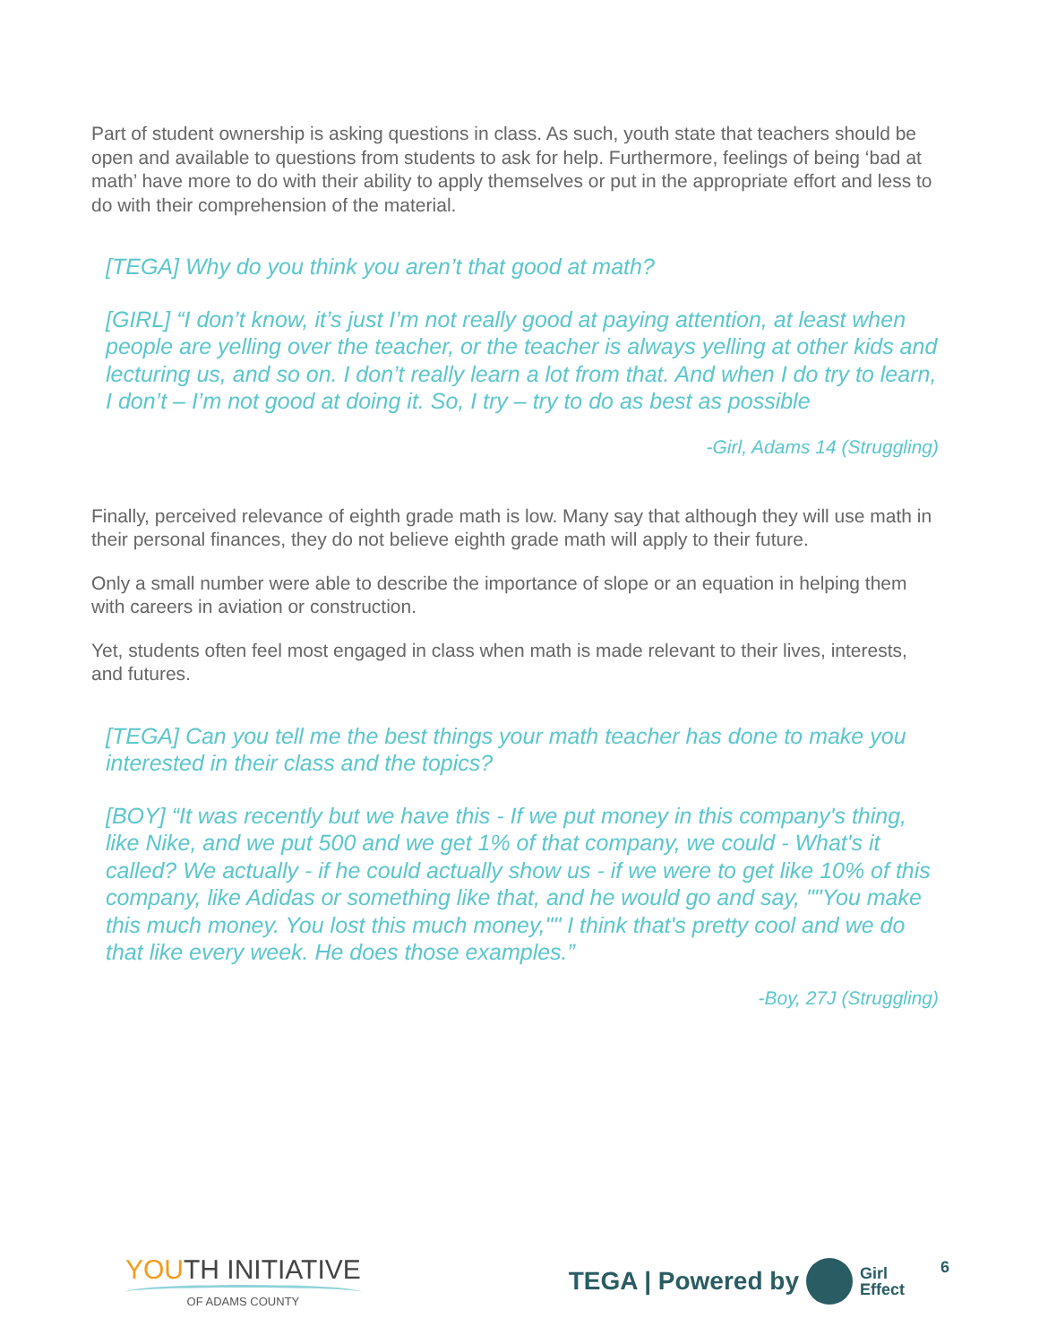Part of student ownership is asking questions in class. As such, youth state that teachers should be open and available to questions from students to ask for help. Furthermore, feelings of being ‘bad at math’ have more to do with their ability to apply themselves or put in the appropriate effort and less to do with their comprehension of the material.
[TEGA] Why do you think you aren’t that good at math?
[GIRL] “I don’t know, it’s just I’m not really good at paying attention, at least when people are yelling over the teacher, or the teacher is always yelling at other kids and lecturing us, and so on. I don’t really learn a lot from that. And when I do try to learn, I don’t – I’m not good at doing it. So, I try – try to do as best as possible
-Girl, Adams 14 (Struggling)
Finally, perceived relevance of eighth grade math is low. Many say that although they will use math in their personal finances, they do not believe eighth grade math will apply to their future.
Only a small number were able to describe the importance of slope or an equation in helping them with careers in aviation or construction.
Yet, students often feel most engaged in class when math is made relevant to their lives, interests, and futures.
[TEGA] Can you tell me the best things your math teacher has done to make you interested in their class and the topics?
[BOY] “It was recently but we have this - If we put money in this company's thing, like Nike, and we put 500 and we get 1% of that company, we could - What's it called? We actually - if he could actually show us - if we were to get like 10% of this company, like Adidas or something like that, and he would go and say, ""You make this much money. You lost this much money,"" I think that's pretty cool and we do that like every week. He does those examples.”
-Boy, 27J (Struggling)
YOUTH INITIATIVE
OF ADAMS COUNTY
TEGA | Powered by Girl
Effect
6